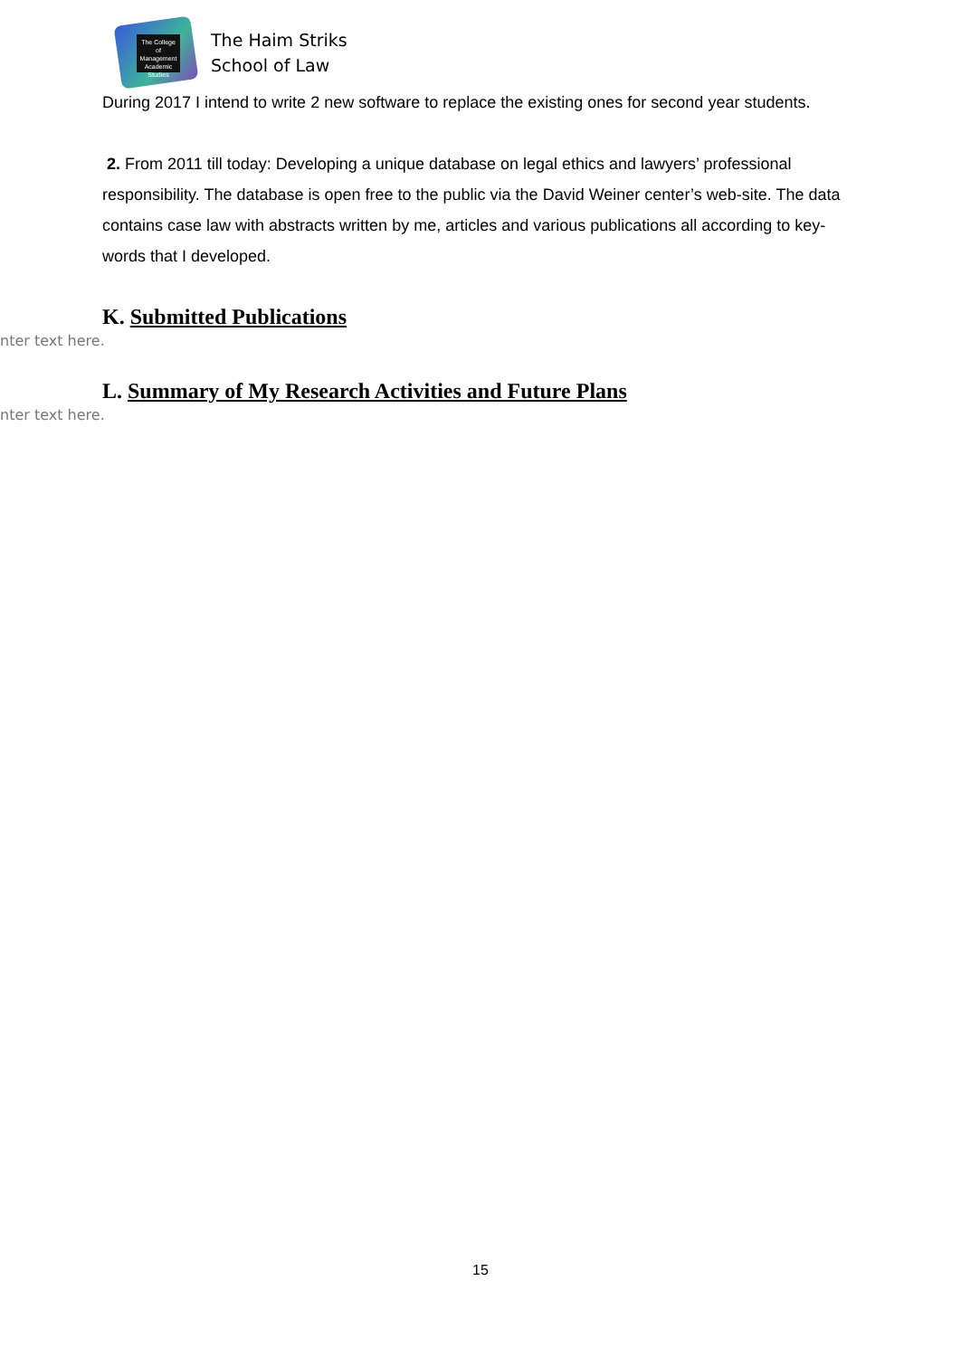The College of Management Academic Studies
The Haim Striks
School of Law
During 2017 I intend to write 2 new software to replace the existing ones for second year students.
2. From 2011 till today: Developing a unique database on legal ethics and lawyers’ professional responsibility. The database is open free to the public via the David Weiner center’s web-site. The data contains case law with abstracts written by me, articles and various publications all according to key-words that I developed.
K. Submitted Publications
nter text here.
L. Summary of My Research Activities and Future Plans
nter text here.
15